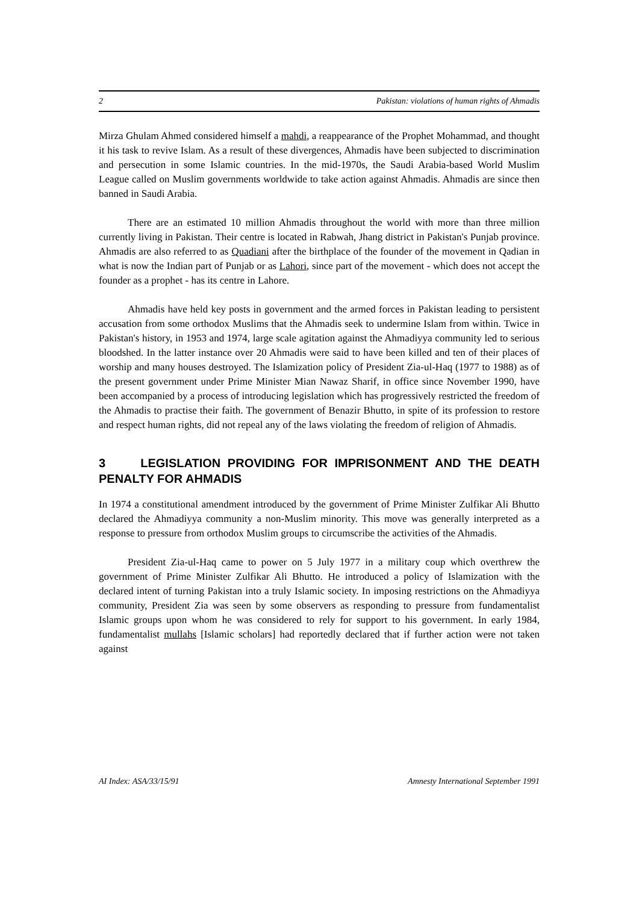2 Pakistan: violations of human rights of Ahmadis
Mirza Ghulam Ahmed considered himself a mahdi, a reappearance of the Prophet Mohammad, and thought it his task to revive Islam. As a result of these divergences, Ahmadis have been subjected to discrimination and persecution in some Islamic countries. In the mid-1970s, the Saudi Arabia-based World Muslim League called on Muslim governments worldwide to take action against Ahmadis. Ahmadis are since then banned in Saudi Arabia.
There are an estimated 10 million Ahmadis throughout the world with more than three million currently living in Pakistan. Their centre is located in Rabwah, Jhang district in Pakistan's Punjab province. Ahmadis are also referred to as Quadiani after the birthplace of the founder of the movement in Qadian in what is now the Indian part of Punjab or as Lahori, since part of the movement - which does not accept the founder as a prophet - has its centre in Lahore.
Ahmadis have held key posts in government and the armed forces in Pakistan leading to persistent accusation from some orthodox Muslims that the Ahmadis seek to undermine Islam from within. Twice in Pakistan's history, in 1953 and 1974, large scale agitation against the Ahmadiyya community led to serious bloodshed. In the latter instance over 20 Ahmadis were said to have been killed and ten of their places of worship and many houses destroyed. The Islamization policy of President Zia-ul-Haq (1977 to 1988) as of the present government under Prime Minister Mian Nawaz Sharif, in office since November 1990, have been accompanied by a process of introducing legislation which has progressively restricted the freedom of the Ahmadis to practise their faith. The government of Benazir Bhutto, in spite of its profession to restore and respect human rights, did not repeal any of the laws violating the freedom of religion of Ahmadis.
3 LEGISLATION PROVIDING FOR IMPRISONMENT AND THE DEATH PENALTY FOR AHMADIS
In 1974 a constitutional amendment introduced by the government of Prime Minister Zulfikar Ali Bhutto declared the Ahmadiyya community a non-Muslim minority. This move was generally interpreted as a response to pressure from orthodox Muslim groups to circumscribe the activities of the Ahmadis.
President Zia-ul-Haq came to power on 5 July 1977 in a military coup which overthrew the government of Prime Minister Zulfikar Ali Bhutto. He introduced a policy of Islamization with the declared intent of turning Pakistan into a truly Islamic society. In imposing restrictions on the Ahmadiyya community, President Zia was seen by some observers as responding to pressure from fundamentalist Islamic groups upon whom he was considered to rely for support to his government. In early 1984, fundamentalist mullahs [Islamic scholars] had reportedly declared that if further action were not taken against
AI Index: ASA/33/15/91 Amnesty International September 1991